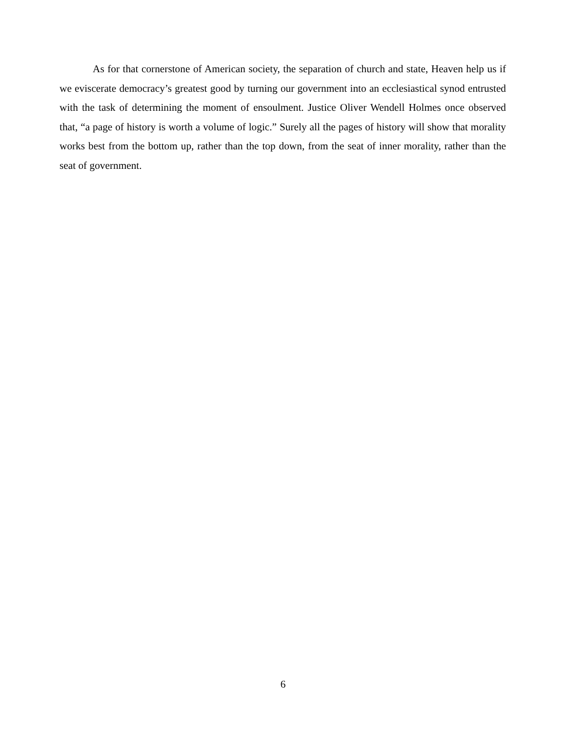As for that cornerstone of American society, the separation of church and state, Heaven help us if we eviscerate democracy’s greatest good by turning our government into an ecclesiastical synod entrusted with the task of determining the moment of ensoulment. Justice Oliver Wendell Holmes once observed that, “a page of history is worth a volume of logic.” Surely all the pages of history will show that morality works best from the bottom up, rather than the top down, from the seat of inner morality, rather than the seat of government.
6